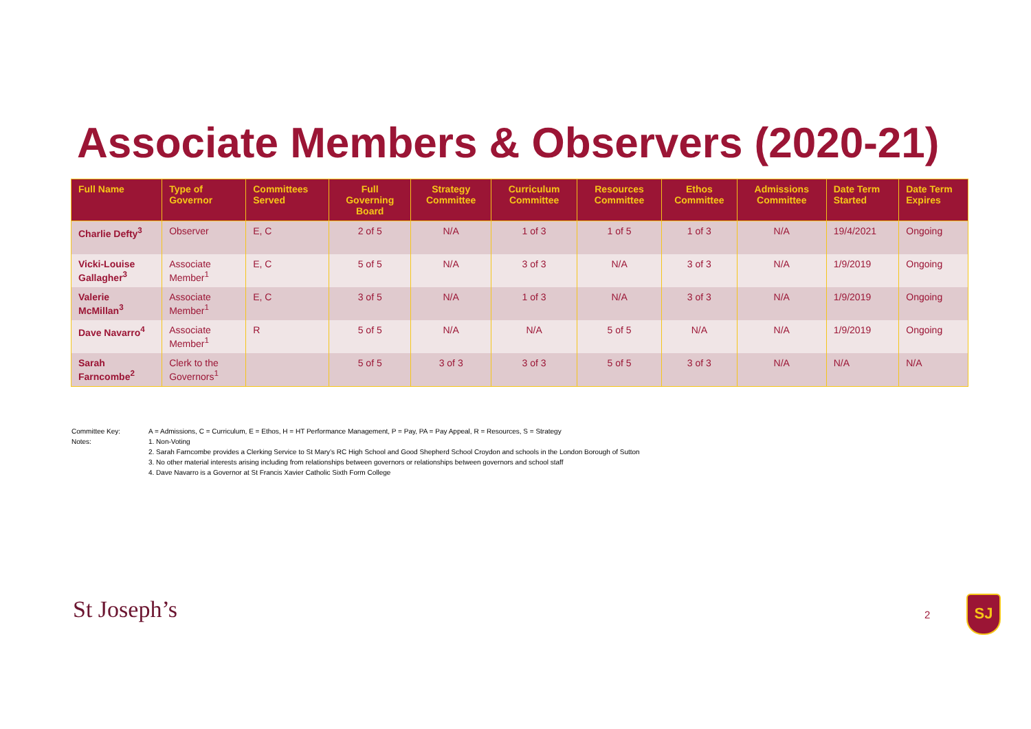Associate Members & Observers (2020-21)
| Full Name | Type of Governor | Committees Served | Full Governing Board | Strategy Committee | Curriculum Committee | Resources Committee | Ethos Committee | Admissions Committee | Date Term Started | Date Term Expires |
| --- | --- | --- | --- | --- | --- | --- | --- | --- | --- | --- |
| Charlie Defty<sup>3</sup> | Observer | E, C | 2 of 5 | N/A | 1 of 3 | 1 of 5 | 1 of 3 | N/A | 19/4/2021 | Ongoing |
| Vicki-Louise Gallagher<sup>3</sup> | Associate Member<sup>1</sup> | E, C | 5 of 5 | N/A | 3 of 3 | N/A | 3 of 3 | N/A | 1/9/2019 | Ongoing |
| Valerie McMillan<sup>3</sup> | Associate Member<sup>1</sup> | E, C | 3 of 5 | N/A | 1 of 3 | N/A | 3 of 3 | N/A | 1/9/2019 | Ongoing |
| Dave Navarro<sup>4</sup> | Associate Member<sup>1</sup> | R | 5 of 5 | N/A | N/A | 5 of 5 | N/A | N/A | 1/9/2019 | Ongoing |
| Sarah Farncombe<sup>2</sup> | Clerk to the Governors<sup>1</sup> | | 5 of 5 | 3 of 3 | 3 of 3 | 5 of 5 | 3 of 3 | N/A | N/A | N/A |
Committee Key: A = Admissions, C = Curriculum, E = Ethos, H = HT Performance Management, P = Pay, PA = Pay Appeal, R = Resources, S = Strategy
Notes: 1. Non-Voting
2. Sarah Farncombe provides a Clerking Service to St Mary’s RC High School and Good Shepherd School Croydon and schools in the London Borough of Sutton
3. No other material interests arising including from relationships between governors or relationships between governors and school staff
4. Dave Navarro is a Governor at St Francis Xavier Catholic Sixth Form College
St Joseph’s 2
SJ